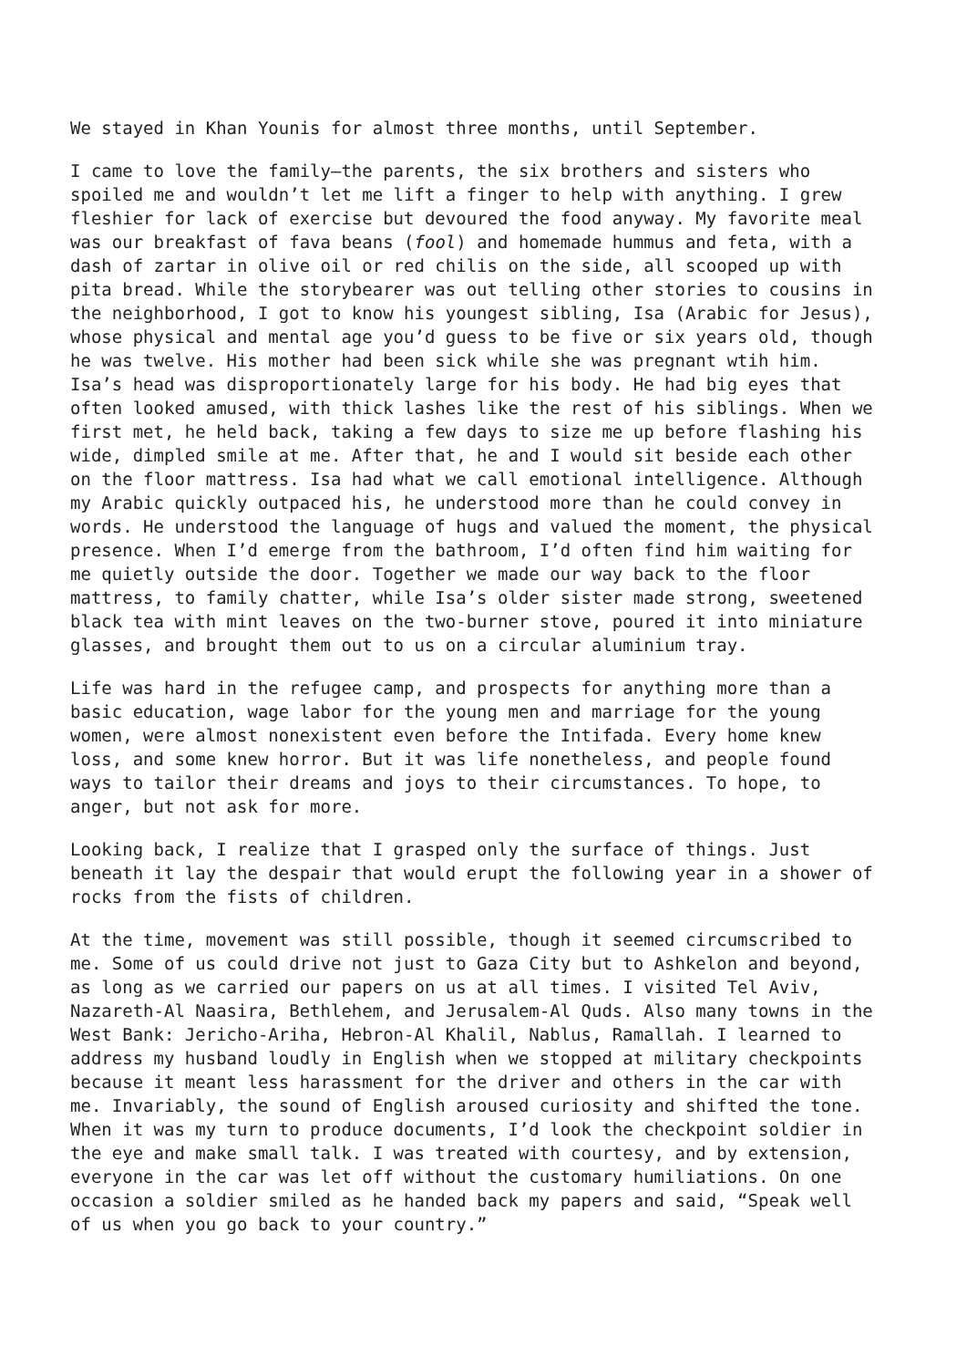We stayed in Khan Younis for almost three months, until September.
I came to love the family—the parents, the six brothers and sisters who spoiled me and wouldn’t let me lift a finger to help with anything. I grew fleshier for lack of exercise but devoured the food anyway. My favorite meal was our breakfast of fava beans (fool) and homemade hummus and feta, with a dash of zartar in olive oil or red chilis on the side, all scooped up with pita bread. While the storybearer was out telling other stories to cousins in the neighborhood, I got to know his youngest sibling, Isa (Arabic for Jesus), whose physical and mental age you’d guess to be five or six years old, though he was twelve. His mother had been sick while she was pregnant wtih him. Isa’s head was disproportionately large for his body. He had big eyes that often looked amused, with thick lashes like the rest of his siblings. When we first met, he held back, taking a few days to size me up before flashing his wide, dimpled smile at me. After that, he and I would sit beside each other on the floor mattress. Isa had what we call emotional intelligence. Although my Arabic quickly outpaced his, he understood more than he could convey in words. He understood the language of hugs and valued the moment, the physical presence. When I’d emerge from the bathroom, I’d often find him waiting for me quietly outside the door. Together we made our way back to the floor mattress, to family chatter, while Isa’s older sister made strong, sweetened black tea with mint leaves on the two-burner stove, poured it into miniature glasses, and brought them out to us on a circular aluminium tray.
Life was hard in the refugee camp, and prospects for anything more than a basic education, wage labor for the young men and marriage for the young women, were almost nonexistent even before the Intifada. Every home knew loss, and some knew horror. But it was life nonetheless, and people found ways to tailor their dreams and joys to their circumstances. To hope, to anger, but not ask for more.
Looking back, I realize that I grasped only the surface of things. Just beneath it lay the despair that would erupt the following year in a shower of rocks from the fists of children.
At the time, movement was still possible, though it seemed circumscribed to me. Some of us could drive not just to Gaza City but to Ashkelon and beyond, as long as we carried our papers on us at all times. I visited Tel Aviv, Nazareth-Al Naasira, Bethlehem, and Jerusalem-Al Quds. Also many towns in the West Bank: Jericho-Ariha, Hebron-Al Khalil, Nablus, Ramallah. I learned to address my husband loudly in English when we stopped at military checkpoints because it meant less harassment for the driver and others in the car with me. Invariably, the sound of English aroused curiosity and shifted the tone. When it was my turn to produce documents, I’d look the checkpoint soldier in the eye and make small talk. I was treated with courtesy, and by extension, everyone in the car was let off without the customary humiliations. On one occasion a soldier smiled as he handed back my papers and said, “Speak well of us when you go back to your country.”